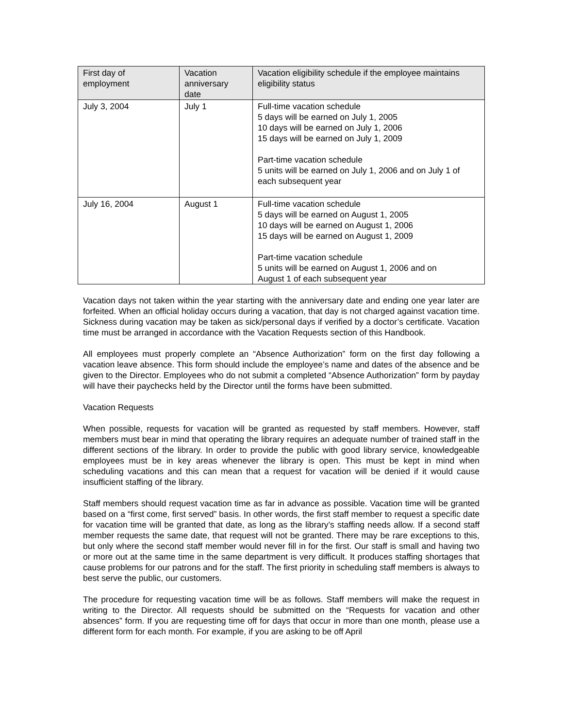| First day of employment | Vacation anniversary date | Vacation eligibility schedule if the employee maintains eligibility status |
| --- | --- | --- |
| July 3, 2004 | July 1 | Full-time vacation schedule 5 days will be earned on July 1, 2005 10 days will be earned on July 1, 2006 15 days will be earned on July 1, 2009 Part-time vacation schedule 5 units will be earned on July 1, 2006 and on July 1 of each subsequent year |
| July 16, 2004 | August 1 | Full-time vacation schedule 5 days will be earned on August 1, 2005 10 days will be earned on August 1, 2006 15 days will be earned on August 1, 2009 Part-time vacation schedule 5 units will be earned on August 1, 2006 and on August 1 of each subsequent year |
Vacation days not taken within the year starting with the anniversary date and ending one year later are forfeited. When an official holiday occurs during a vacation, that day is not charged against vacation time. Sickness during vacation may be taken as sick/personal days if verified by a doctor’s certificate. Vacation time must be arranged in accordance with the Vacation Requests section of this Handbook.
All employees must properly complete an “Absence Authorization” form on the first day following a vacation leave absence. This form should include the employee’s name and dates of the absence and be given to the Director. Employees who do not submit a completed “Absence Authorization” form by payday will have their paychecks held by the Director until the forms have been submitted.
Vacation Requests
When possible, requests for vacation will be granted as requested by staff members. However, staff members must bear in mind that operating the library requires an adequate number of trained staff in the different sections of the library. In order to provide the public with good library service, knowledgeable employees must be in key areas whenever the library is open. This must be kept in mind when scheduling vacations and this can mean that a request for vacation will be denied if it would cause insufficient staffing of the library.
Staff members should request vacation time as far in advance as possible. Vacation time will be granted based on a “first come, first served” basis. In other words, the first staff member to request a specific date for vacation time will be granted that date, as long as the library’s staffing needs allow. If a second staff member requests the same date, that request will not be granted. There may be rare exceptions to this, but only where the second staff member would never fill in for the first. Our staff is small and having two or more out at the same time in the same department is very difficult. It produces staffing shortages that cause problems for our patrons and for the staff. The first priority in scheduling staff members is always to best serve the public, our customers.
The procedure for requesting vacation time will be as follows. Staff members will make the request in writing to the Director. All requests should be submitted on the “Requests for vacation and other absences” form. If you are requesting time off for days that occur in more than one month, please use a different form for each month. For example, if you are asking to be off April